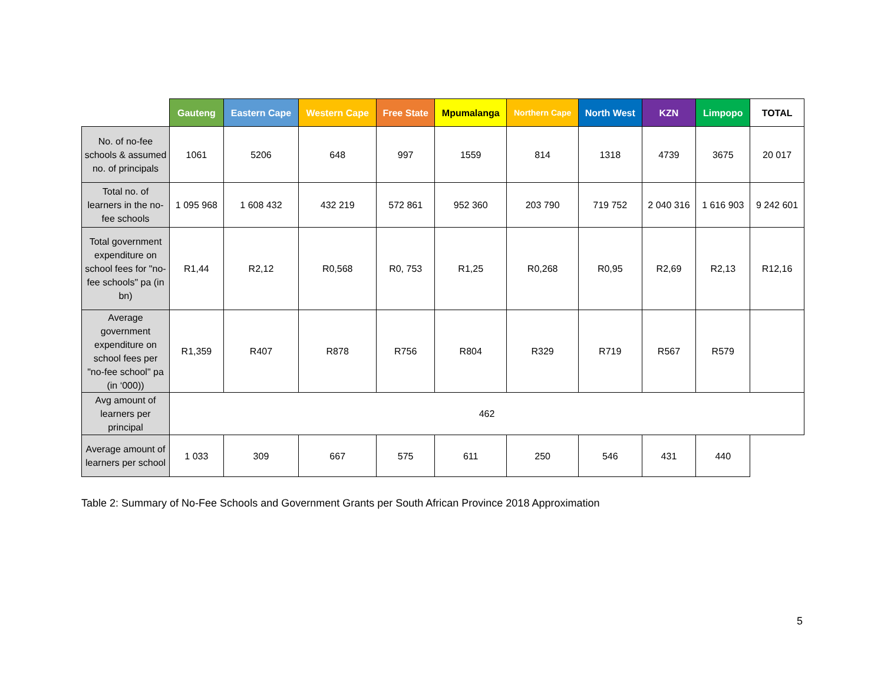| | Gauteng | Eastern Cape | Western Cape | Free State | Mpumalanga | Northern Cape | North West | KZN | Limpopo | TOTAL |
| --- | --- | --- | --- | --- | --- | --- | --- | --- | --- | --- |
| No. of no-fee schools & assumed no. of principals | 1061 | 5206 | 648 | 997 | 1559 | 814 | 1318 | 4739 | 3675 | 20 017 |
| Total no. of learners in the no-fee schools | 1 095 968 | 1 608 432 | 432 219 | 572 861 | 952 360 | 203 790 | 719 752 | 2 040 316 | 1 616 903 | 9 242 601 |
| Total government expenditure on school fees for "no-fee schools" pa (in bn) | R1,44 | R2,12 | R0,568 | R0, 753 | R1,25 | R0,268 | R0,95 | R2,69 | R2,13 | R12,16 |
| Average government expenditure on school fees per "no-fee school" pa (in ‘000)) | R1,359 | R407 | R878 | R756 | R804 | R329 | R719 | R567 | R579 | |
| Avg amount of learners per principal | 462 | | | | | | | | | |
| Average amount of learners per school | 1 033 | 309 | 667 | 575 | 611 | 250 | 546 | 431 | 440 | |
Table 2: Summary of No-Fee Schools and Government Grants per South African Province 2018 Approximation
5